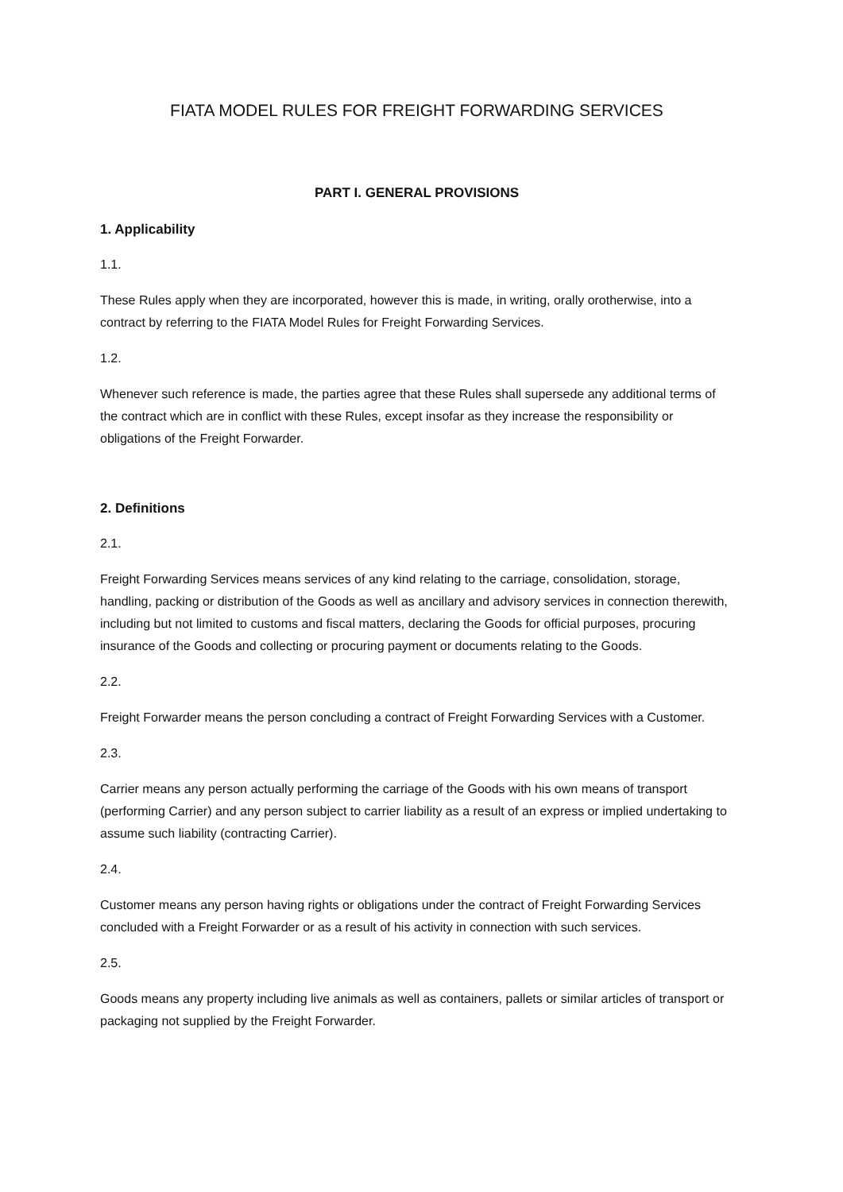FIATA MODEL RULES FOR FREIGHT FORWARDING SERVICES
PART I. GENERAL PROVISIONS
1. Applicability
1.1.
These Rules apply when they are incorporated, however this is made, in writing, orally orotherwise, into a contract by referring to the FIATA Model Rules for Freight Forwarding Services.
1.2.
Whenever such reference is made, the parties agree that these Rules shall supersede any additional terms of the contract which are in conflict with these Rules, except insofar as they increase the responsibility or obligations of the Freight Forwarder.
2. Definitions
2.1.
Freight Forwarding Services means services of any kind relating to the carriage, consolidation, storage, handling, packing or distribution of the Goods as well as ancillary and advisory services in connection therewith, including but not limited to customs and fiscal matters, declaring the Goods for official purposes, procuring insurance of the Goods and collecting or procuring payment or documents relating to the Goods.
2.2.
Freight Forwarder means the person concluding a contract of Freight Forwarding Services with a Customer.
2.3.
Carrier means any person actually performing the carriage of the Goods with his own means of transport (performing Carrier) and any person subject to carrier liability as a result of an express or implied undertaking to assume such liability (contracting Carrier).
2.4.
Customer means any person having rights or obligations under the contract of Freight Forwarding Services concluded with a Freight Forwarder or as a result of his activity in connection with such services.
2.5.
Goods means any property including live animals as well as containers, pallets or similar articles of transport or packaging not supplied by the Freight Forwarder.